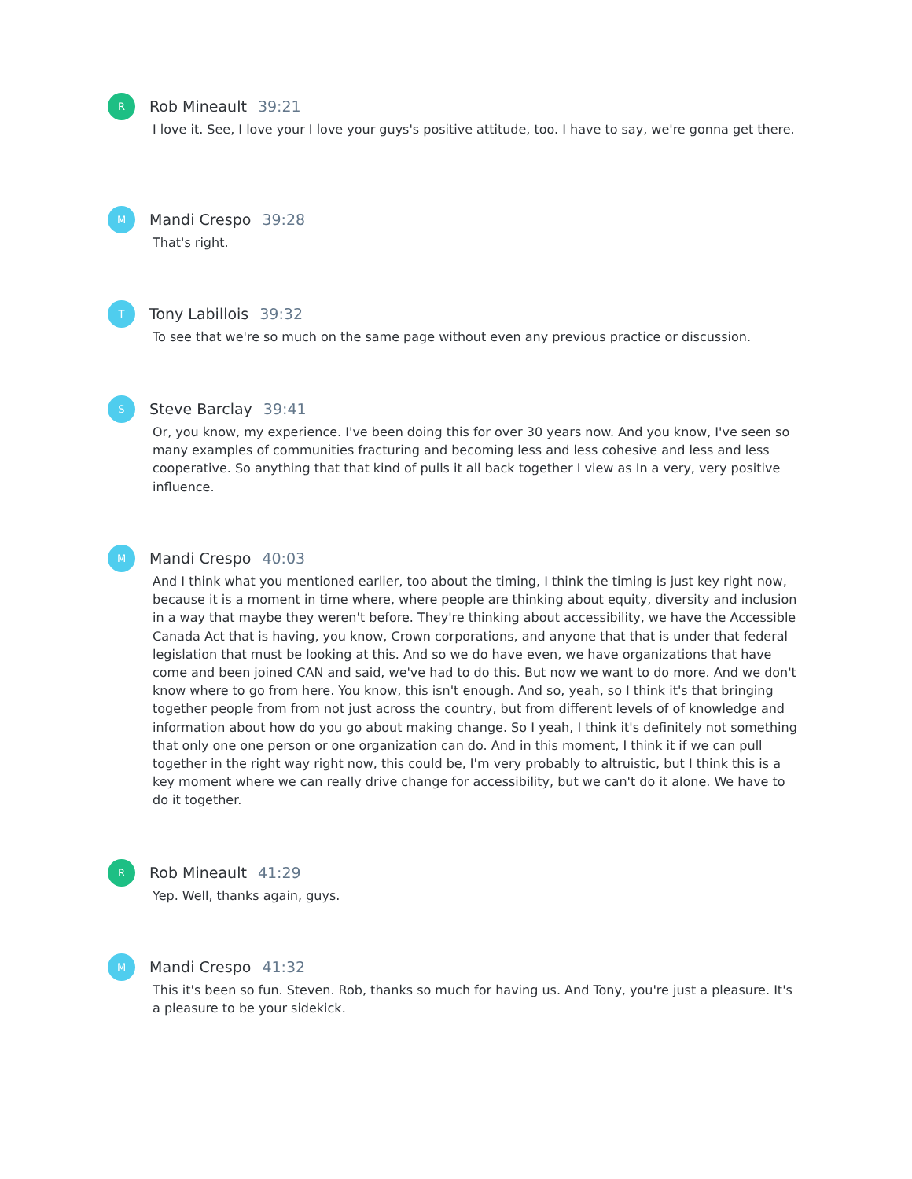R
Rob Mineault 39:21
I love it. See, I love your I love your guys's positive attitude, too. I have to say, we're gonna get there.
M
Mandi Crespo 39:28
That's right.
T
Tony Labillois 39:32
To see that we're so much on the same page without even any previous practice or discussion.
S
Steve Barclay 39:41
Or, you know, my experience. I've been doing this for over 30 years now. And you know, I've seen so many examples of communities fracturing and becoming less and less cohesive and less and less cooperative. So anything that that kind of pulls it all back together I view as In a very, very positive influence.
M
Mandi Crespo 40:03
And I think what you mentioned earlier, too about the timing, I think the timing is just key right now, because it is a moment in time where, where people are thinking about equity, diversity and inclusion in a way that maybe they weren't before. They're thinking about accessibility, we have the Accessible Canada Act that is having, you know, Crown corporations, and anyone that that is under that federal legislation that must be looking at this. And so we do have even, we have organizations that have come and been joined CAN and said, we've had to do this. But now we want to do more. And we don't know where to go from here. You know, this isn't enough. And so, yeah, so I think it's that bringing together people from from not just across the country, but from different levels of of knowledge and information about how do you go about making change. So I yeah, I think it's definitely not something that only one one person or one organization can do. And in this moment, I think it if we can pull together in the right way right now, this could be, I'm very probably to altruistic, but I think this is a key moment where we can really drive change for accessibility, but we can't do it alone. We have to do it together.
R
Rob Mineault 41:29
Yep. Well, thanks again, guys.
M
Mandi Crespo 41:32
This it's been so fun. Steven. Rob, thanks so much for having us. And Tony, you're just a pleasure. It's a pleasure to be your sidekick.